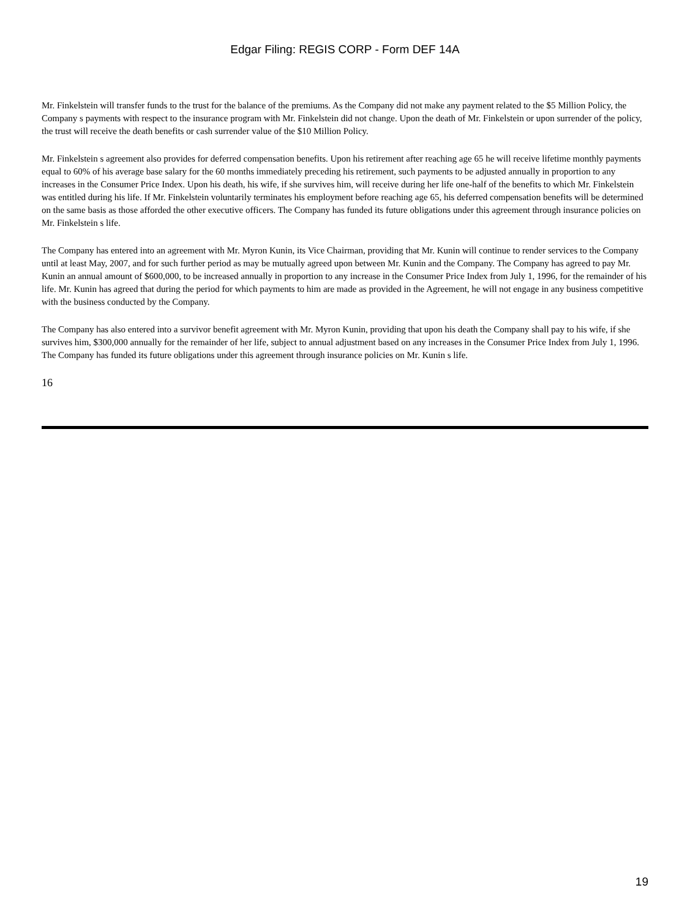Edgar Filing: REGIS CORP - Form DEF 14A
Mr. Finkelstein will transfer funds to the trust for the balance of the premiums. As the Company did not make any payment related to the $5 Million Policy, the Company s payments with respect to the insurance program with Mr. Finkelstein did not change. Upon the death of Mr. Finkelstein or upon surrender of the policy, the trust will receive the death benefits or cash surrender value of the $10 Million Policy.
Mr. Finkelstein s agreement also provides for deferred compensation benefits. Upon his retirement after reaching age 65 he will receive lifetime monthly payments equal to 60% of his average base salary for the 60 months immediately preceding his retirement, such payments to be adjusted annually in proportion to any increases in the Consumer Price Index. Upon his death, his wife, if she survives him, will receive during her life one-half of the benefits to which Mr. Finkelstein was entitled during his life. If Mr. Finkelstein voluntarily terminates his employment before reaching age 65, his deferred compensation benefits will be determined on the same basis as those afforded the other executive officers. The Company has funded its future obligations under this agreement through insurance policies on Mr. Finkelstein s life.
The Company has entered into an agreement with Mr. Myron Kunin, its Vice Chairman, providing that Mr. Kunin will continue to render services to the Company until at least May, 2007, and for such further period as may be mutually agreed upon between Mr. Kunin and the Company. The Company has agreed to pay Mr. Kunin an annual amount of $600,000, to be increased annually in proportion to any increase in the Consumer Price Index from July 1, 1996, for the remainder of his life. Mr. Kunin has agreed that during the period for which payments to him are made as provided in the Agreement, he will not engage in any business competitive with the business conducted by the Company.
The Company has also entered into a survivor benefit agreement with Mr. Myron Kunin, providing that upon his death the Company shall pay to his wife, if she survives him, $300,000 annually for the remainder of her life, subject to annual adjustment based on any increases in the Consumer Price Index from July 1, 1996. The Company has funded its future obligations under this agreement through insurance policies on Mr. Kunin s life.
16
19